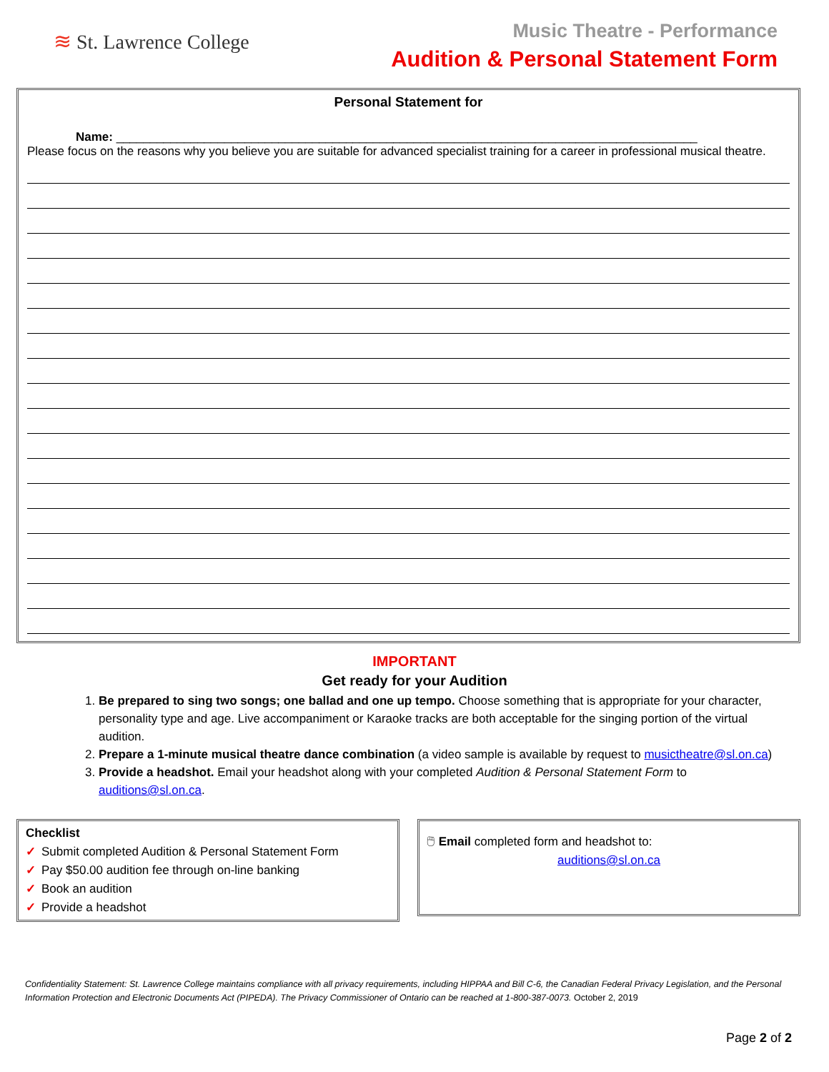≋ St. Lawrence College
Music Theatre - Performance
Audition & Personal Statement Form
Personal Statement for
Name: ______________________________________________________________________________________
Please focus on the reasons why you believe you are suitable for advanced specialist training for a career in professional musical theatre.
IMPORTANT
Get ready for your Audition
1. Be prepared to sing two songs; one ballad and one up tempo. Choose something that is appropriate for your character, personality type and age. Live accompaniment or Karaoke tracks are both acceptable for the singing portion of the virtual audition.
2. Prepare a 1-minute musical theatre dance combination (a video sample is available by request to musictheatre@sl.on.ca)
3. Provide a headshot. Email your headshot along with your completed Audition & Personal Statement Form to auditions@sl.on.ca.
Checklist
✓ Submit completed Audition & Personal Statement Form
✓ Pay $50.00 audition fee through on-line banking
✓ Book an audition
✓ Provide a headshot
🖱 Email completed form and headshot to:
auditions@sl.on.ca
Confidentiality Statement: St. Lawrence College maintains compliance with all privacy requirements, including HIPPAA and Bill C-6, the Canadian Federal Privacy Legislation, and the Personal Information Protection and Electronic Documents Act (PIPEDA). The Privacy Commissioner of Ontario can be reached at 1-800-387-0073. October 2, 2019
Page 2 of 2